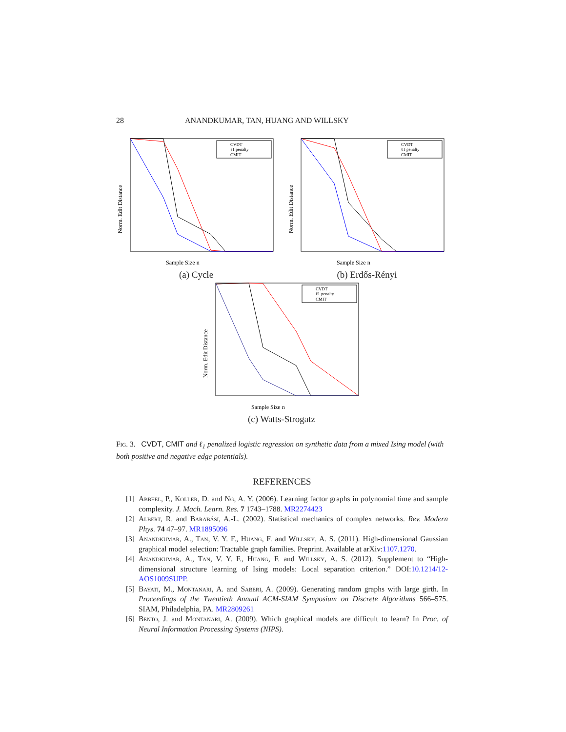28 ANANDKUMAR, TAN, HUANG AND WILLSKY
Norm. Edit Distance
Sample Size n
CVDT
ℓ1 penalty
CMIT
(a) Cycle
Norm. Edit Distance
Sample Size n
CVDT
ℓ1 penalty
CMIT
(b) Erdős-Rényi
Norm. Edit Distance
Sample Size n
CVDT
ℓ1 penalty
CMIT
(c) Watts-Strogatz
Fig. 3. CVDT, CMIT and ℓ<sub>1</sub> penalized logistic regression on synthetic data from a mixed Ising model (with both positive and negative edge potentials).
REFERENCES
[1] Abbeel, P., Koller, D. and Ng, A. Y. (2006). Learning factor graphs in polynomial time and sample complexity. J. Mach. Learn. Res. 7 1743–1788. MR2274423
[2] Albert, R. and Barabási, A.-L. (2002). Statistical mechanics of complex networks. Rev. Modern Phys. 74 47–97. MR1895096
[3] Anandkumar, A., Tan, V. Y. F., Huang, F. and Willsky, A. S. (2011). High-dimensional Gaussian graphical model selection: Tractable graph families. Preprint. Available at arXiv:1107.1270.
[4] Anandkumar, A., Tan, V. Y. F., Huang, F. and Willsky, A. S. (2012). Supplement to “High-dimensional structure learning of Ising models: Local separation criterion.” DOI:10.1214/12-AOS1009SUPP.
[5] Bayati, M., Montanari, A. and Saberi, A. (2009). Generating random graphs with large girth. In Proceedings of the Twentieth Annual ACM-SIAM Symposium on Discrete Algorithms 566–575. SIAM, Philadelphia, PA. MR2809261
[6] Bento, J. and Montanari, A. (2009). Which graphical models are difficult to learn? In Proc. of Neural Information Processing Systems (NIPS).